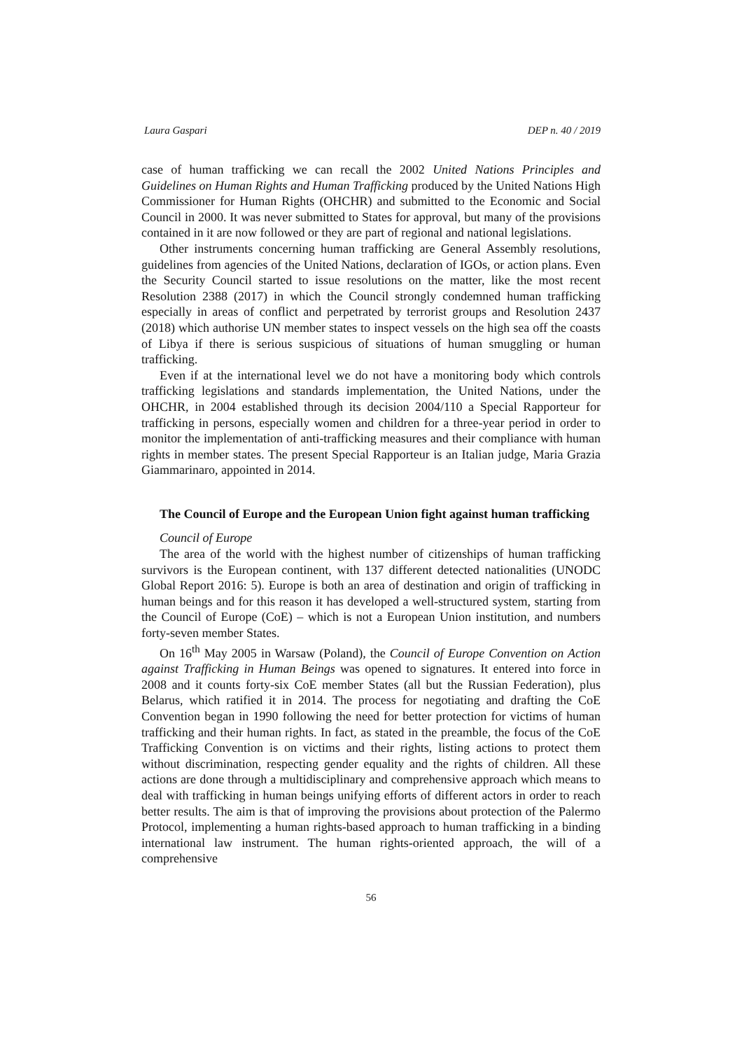Laura Gaspari DEP n. 40 / 2019
case of human trafficking we can recall the 2002 United Nations Principles and Guidelines on Human Rights and Human Trafficking produced by the United Nations High Commissioner for Human Rights (OHCHR) and submitted to the Economic and Social Council in 2000. It was never submitted to States for approval, but many of the provisions contained in it are now followed or they are part of regional and national legislations.
Other instruments concerning human trafficking are General Assembly resolutions, guidelines from agencies of the United Nations, declaration of IGOs, or action plans. Even the Security Council started to issue resolutions on the matter, like the most recent Resolution 2388 (2017) in which the Council strongly condemned human trafficking especially in areas of conflict and perpetrated by terrorist groups and Resolution 2437 (2018) which authorise UN member states to inspect vessels on the high sea off the coasts of Libya if there is serious suspicious of situations of human smuggling or human trafficking.
Even if at the international level we do not have a monitoring body which controls trafficking legislations and standards implementation, the United Nations, under the OHCHR, in 2004 established through its decision 2004/110 a Special Rapporteur for trafficking in persons, especially women and children for a three-year period in order to monitor the implementation of anti-trafficking measures and their compliance with human rights in member states. The present Special Rapporteur is an Italian judge, Maria Grazia Giammarinaro, appointed in 2014.
The Council of Europe and the European Union fight against human trafficking
Council of Europe
The area of the world with the highest number of citizenships of human trafficking survivors is the European continent, with 137 different detected nationalities (UNODC Global Report 2016: 5). Europe is both an area of destination and origin of trafficking in human beings and for this reason it has developed a well-structured system, starting from the Council of Europe (CoE) – which is not a European Union institution, and numbers forty-seven member States.
On 16<sup>th</sup> May 2005 in Warsaw (Poland), the Council of Europe Convention on Action against Trafficking in Human Beings was opened to signatures. It entered into force in 2008 and it counts forty-six CoE member States (all but the Russian Federation), plus Belarus, which ratified it in 2014. The process for negotiating and drafting the CoE Convention began in 1990 following the need for better protection for victims of human trafficking and their human rights. In fact, as stated in the preamble, the focus of the CoE Trafficking Convention is on victims and their rights, listing actions to protect them without discrimination, respecting gender equality and the rights of children. All these actions are done through a multidisciplinary and comprehensive approach which means to deal with trafficking in human beings unifying efforts of different actors in order to reach better results. The aim is that of improving the provisions about protection of the Palermo Protocol, implementing a human rights-based approach to human trafficking in a binding international law instrument. The human rights-oriented approach, the will of a comprehensive
56